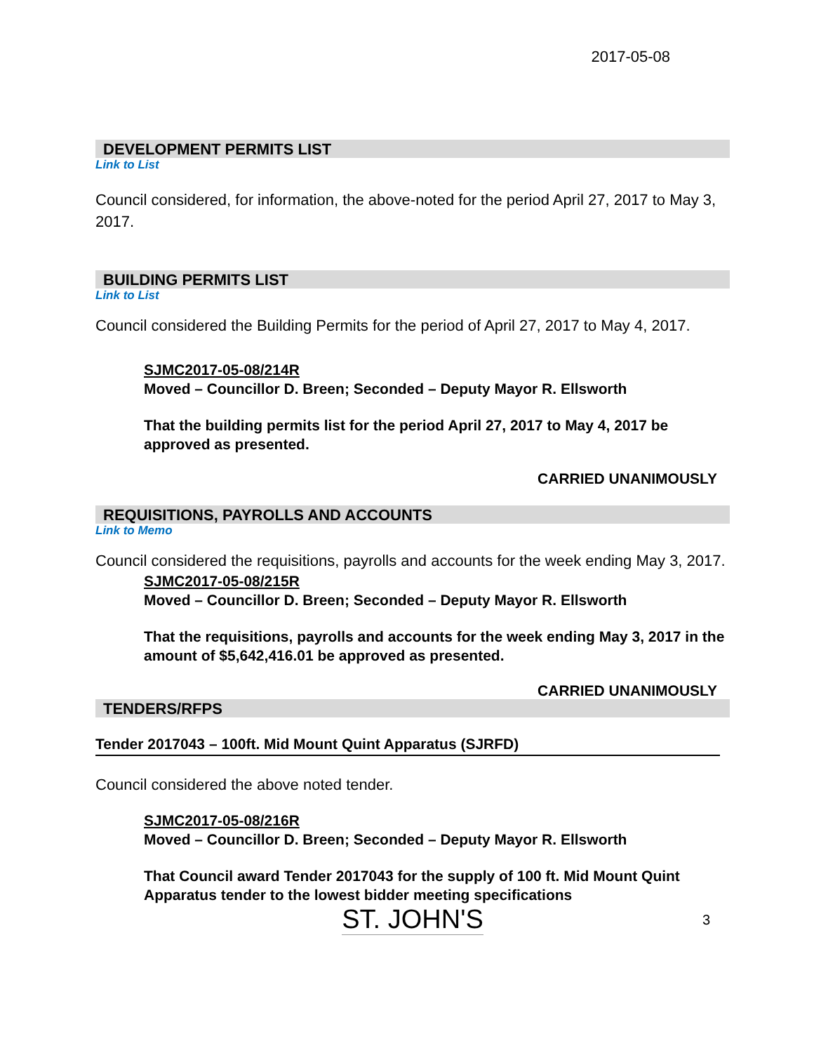2017-05-08
DEVELOPMENT PERMITS LIST
Link to List
Council considered, for information, the above-noted for the period April 27, 2017 to May 3, 2017.
BUILDING PERMITS LIST
Link to List
Council considered the Building Permits for the period of April 27, 2017 to May 4, 2017.
SJMC2017-05-08/214R
Moved – Councillor D. Breen; Seconded – Deputy Mayor R. Ellsworth
That the building permits list for the period April 27, 2017 to May 4, 2017 be approved as presented.
CARRIED UNANIMOUSLY
REQUISITIONS, PAYROLLS AND ACCOUNTS
Link to Memo
Council considered the requisitions, payrolls and accounts for the week ending May 3, 2017.
SJMC2017-05-08/215R
Moved – Councillor D. Breen; Seconded – Deputy Mayor R. Ellsworth
That the requisitions, payrolls and accounts for the week ending May 3, 2017 in the amount of $5,642,416.01 be approved as presented.
CARRIED UNANIMOUSLY
TENDERS/RFPS
Tender 2017043 – 100ft. Mid Mount Quint Apparatus (SJRFD)
Council considered the above noted tender.
SJMC2017-05-08/216R
Moved – Councillor D. Breen; Seconded – Deputy Mayor R. Ellsworth
That Council award Tender 2017043 for the supply of 100 ft. Mid Mount Quint Apparatus tender to the lowest bidder meeting specifications
ST. JOHN'S 3